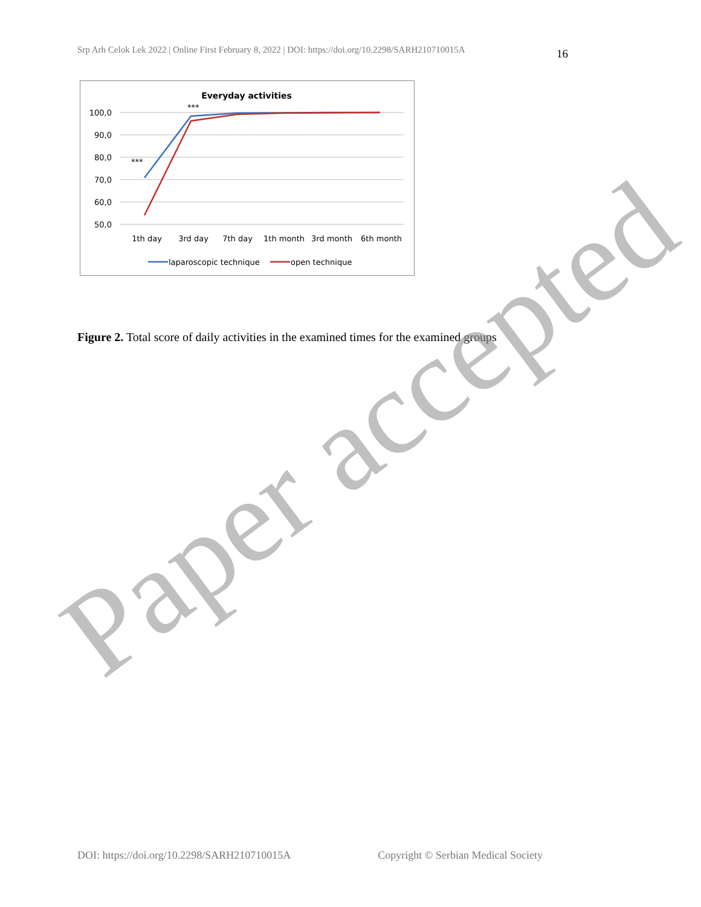Srp Arh Celok Lek 2022 | Online First February 8, 2022 | DOI: https://doi.org/10.2298/SARH210710015A 16
Everyday activities
100,0
90,0
80,0
70,0
60,0
50,0
***
***
1th day
3rd day
7th day
1th month
3rd month
6th month
laparoscopic technique
open technique
Figure 2. Total score of daily activities in the examined times for the examined groups
Paper accepted
DOI: https://doi.org/10.2298/SARH210710015A Copyright © Serbian Medical Society